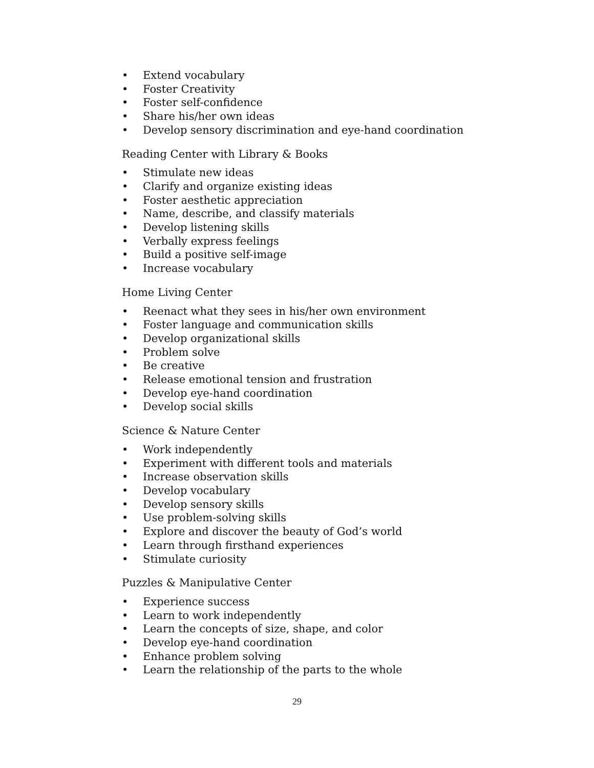• Extend vocabulary
• Foster Creativity
• Foster self-confidence
• Share his/her own ideas
• Develop sensory discrimination and eye-hand coordination
Reading Center with Library & Books
• Stimulate new ideas
• Clarify and organize existing ideas
• Foster aesthetic appreciation
• Name, describe, and classify materials
• Develop listening skills
• Verbally express feelings
• Build a positive self-image
• Increase vocabulary
Home Living Center
• Reenact what they sees in his/her own environment
• Foster language and communication skills
• Develop organizational skills
• Problem solve
• Be creative
• Release emotional tension and frustration
• Develop eye-hand coordination
• Develop social skills
Science & Nature Center
• Work independently
• Experiment with different tools and materials
• Increase observation skills
• Develop vocabulary
• Develop sensory skills
• Use problem-solving skills
• Explore and discover the beauty of God’s world
• Learn through firsthand experiences
• Stimulate curiosity
Puzzles & Manipulative Center
• Experience success
• Learn to work independently
• Learn the concepts of size, shape, and color
• Develop eye-hand coordination
• Enhance problem solving
• Learn the relationship of the parts to the whole
29